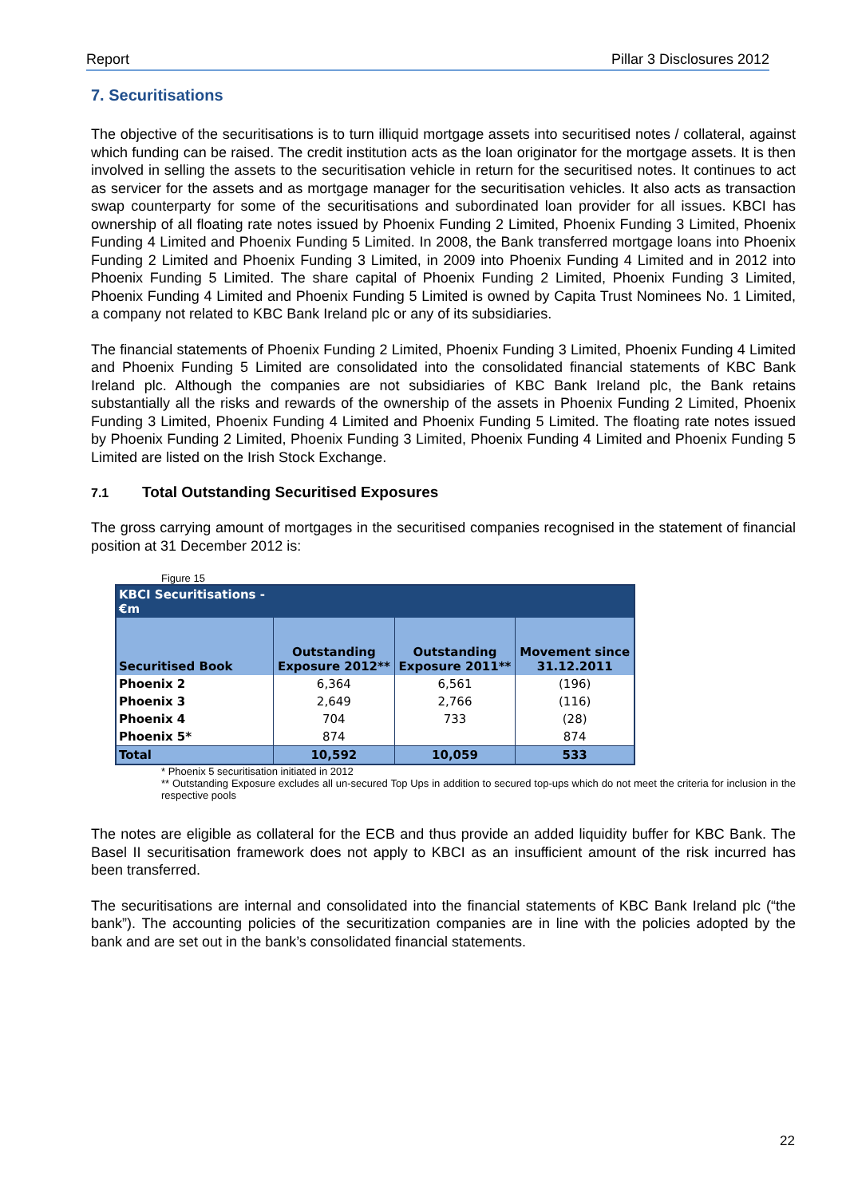Report Pillar 3 Disclosures 2012
7. Securitisations
The objective of the securitisations is to turn illiquid mortgage assets into securitised notes / collateral, against which funding can be raised. The credit institution acts as the loan originator for the mortgage assets. It is then involved in selling the assets to the securitisation vehicle in return for the securitised notes. It continues to act as servicer for the assets and as mortgage manager for the securitisation vehicles. It also acts as transaction swap counterparty for some of the securitisations and subordinated loan provider for all issues. KBCI has ownership of all floating rate notes issued by Phoenix Funding 2 Limited, Phoenix Funding 3 Limited, Phoenix Funding 4 Limited and Phoenix Funding 5 Limited. In 2008, the Bank transferred mortgage loans into Phoenix Funding 2 Limited and Phoenix Funding 3 Limited, in 2009 into Phoenix Funding 4 Limited and in 2012 into Phoenix Funding 5 Limited. The share capital of Phoenix Funding 2 Limited, Phoenix Funding 3 Limited, Phoenix Funding 4 Limited and Phoenix Funding 5 Limited is owned by Capita Trust Nominees No. 1 Limited, a company not related to KBC Bank Ireland plc or any of its subsidiaries.
The financial statements of Phoenix Funding 2 Limited, Phoenix Funding 3 Limited, Phoenix Funding 4 Limited and Phoenix Funding 5 Limited are consolidated into the consolidated financial statements of KBC Bank Ireland plc. Although the companies are not subsidiaries of KBC Bank Ireland plc, the Bank retains substantially all the risks and rewards of the ownership of the assets in Phoenix Funding 2 Limited, Phoenix Funding 3 Limited, Phoenix Funding 4 Limited and Phoenix Funding 5 Limited. The floating rate notes issued by Phoenix Funding 2 Limited, Phoenix Funding 3 Limited, Phoenix Funding 4 Limited and Phoenix Funding 5 Limited are listed on the Irish Stock Exchange.
7.1 Total Outstanding Securitised Exposures
The gross carrying amount of mortgages in the securitised companies recognised in the statement of financial position at 31 December 2012 is:
Figure 15
| KBCI Securitisations - €m | | | |
| --- | --- | --- | --- |
| Securitised Book | Outstanding Exposure 2012** | Outstanding Exposure 2011** | Movement since 31.12.2011 |
| Phoenix 2 | 6,364 | 6,561 | (196) |
| Phoenix 3 | 2,649 | 2,766 | (116) |
| Phoenix 4 | 704 | 733 | (28) |
| Phoenix 5* | 874 | | 874 |
| Total | 10,592 | 10,059 | 533 |
* Phoenix 5 securitisation initiated in 2012
** Outstanding Exposure excludes all un-secured Top Ups in addition to secured top-ups which do not meet the criteria for inclusion in the respective pools
The notes are eligible as collateral for the ECB and thus provide an added liquidity buffer for KBC Bank. The Basel II securitisation framework does not apply to KBCI as an insufficient amount of the risk incurred has been transferred.
The securitisations are internal and consolidated into the financial statements of KBC Bank Ireland plc (“the bank”). The accounting policies of the securitization companies are in line with the policies adopted by the bank and are set out in the bank’s consolidated financial statements.
22